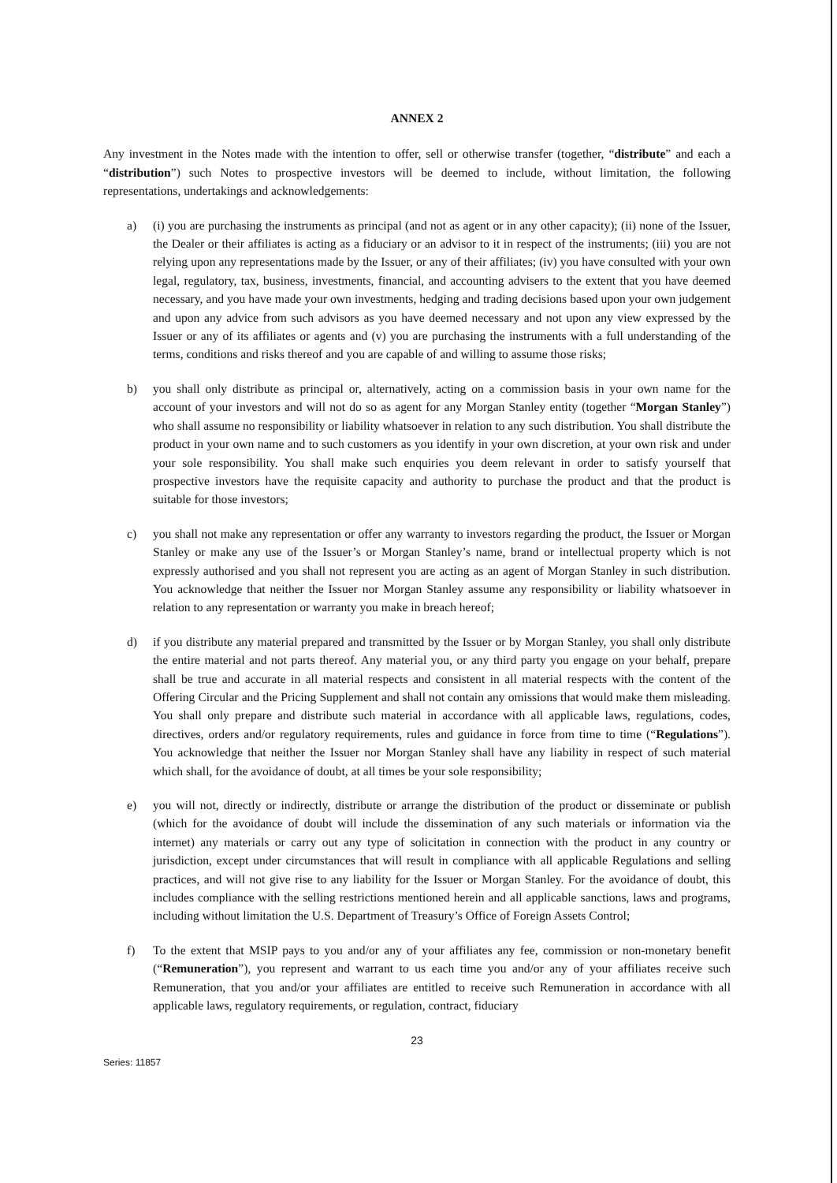ANNEX 2
Any investment in the Notes made with the intention to offer, sell or otherwise transfer (together, “distribute” and each a “distribution”) such Notes to prospective investors will be deemed to include, without limitation, the following representations, undertakings and acknowledgements:
a) (i) you are purchasing the instruments as principal (and not as agent or in any other capacity); (ii) none of the Issuer, the Dealer or their affiliates is acting as a fiduciary or an advisor to it in respect of the instruments; (iii) you are not relying upon any representations made by the Issuer, or any of their affiliates; (iv) you have consulted with your own legal, regulatory, tax, business, investments, financial, and accounting advisers to the extent that you have deemed necessary, and you have made your own investments, hedging and trading decisions based upon your own judgement and upon any advice from such advisors as you have deemed necessary and not upon any view expressed by the Issuer or any of its affiliates or agents and (v) you are purchasing the instruments with a full understanding of the terms, conditions and risks thereof and you are capable of and willing to assume those risks;
b) you shall only distribute as principal or, alternatively, acting on a commission basis in your own name for the account of your investors and will not do so as agent for any Morgan Stanley entity (together “Morgan Stanley”) who shall assume no responsibility or liability whatsoever in relation to any such distribution. You shall distribute the product in your own name and to such customers as you identify in your own discretion, at your own risk and under your sole responsibility. You shall make such enquiries you deem relevant in order to satisfy yourself that prospective investors have the requisite capacity and authority to purchase the product and that the product is suitable for those investors;
c) you shall not make any representation or offer any warranty to investors regarding the product, the Issuer or Morgan Stanley or make any use of the Issuer’s or Morgan Stanley’s name, brand or intellectual property which is not expressly authorised and you shall not represent you are acting as an agent of Morgan Stanley in such distribution. You acknowledge that neither the Issuer nor Morgan Stanley assume any responsibility or liability whatsoever in relation to any representation or warranty you make in breach hereof;
d) if you distribute any material prepared and transmitted by the Issuer or by Morgan Stanley, you shall only distribute the entire material and not parts thereof. Any material you, or any third party you engage on your behalf, prepare shall be true and accurate in all material respects and consistent in all material respects with the content of the Offering Circular and the Pricing Supplement and shall not contain any omissions that would make them misleading. You shall only prepare and distribute such material in accordance with all applicable laws, regulations, codes, directives, orders and/or regulatory requirements, rules and guidance in force from time to time (“Regulations”). You acknowledge that neither the Issuer nor Morgan Stanley shall have any liability in respect of such material which shall, for the avoidance of doubt, at all times be your sole responsibility;
e) you will not, directly or indirectly, distribute or arrange the distribution of the product or disseminate or publish (which for the avoidance of doubt will include the dissemination of any such materials or information via the internet) any materials or carry out any type of solicitation in connection with the product in any country or jurisdiction, except under circumstances that will result in compliance with all applicable Regulations and selling practices, and will not give rise to any liability for the Issuer or Morgan Stanley. For the avoidance of doubt, this includes compliance with the selling restrictions mentioned herein and all applicable sanctions, laws and programs, including without limitation the U.S. Department of Treasury’s Office of Foreign Assets Control;
f) To the extent that MSIP pays to you and/or any of your affiliates any fee, commission or non-monetary benefit (“Remuneration”), you represent and warrant to us each time you and/or any of your affiliates receive such Remuneration, that you and/or your affiliates are entitled to receive such Remuneration in accordance with all applicable laws, regulatory requirements, or regulation, contract, fiduciary
23
Series: 11857